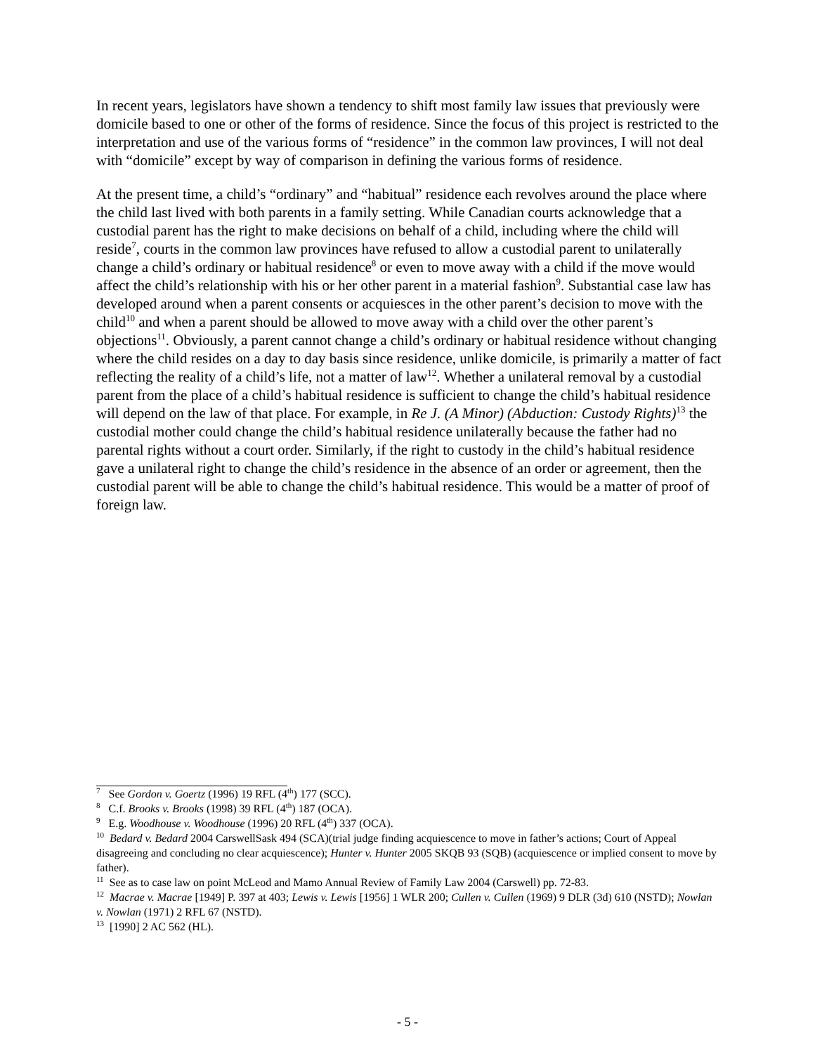In recent years, legislators have shown a tendency to shift most family law issues that previously were domicile based to one or other of the forms of residence. Since the focus of this project is restricted to the interpretation and use of the various forms of “residence” in the common law provinces, I will not deal with “domicile” except by way of comparison in defining the various forms of residence.
At the present time, a child’s “ordinary” and “habitual” residence each revolves around the place where the child last lived with both parents in a family setting. While Canadian courts acknowledge that a custodial parent has the right to make decisions on behalf of a child, including where the child will reside<sup>7</sup>, courts in the common law provinces have refused to allow a custodial parent to unilaterally change a child’s ordinary or habitual residence<sup>8</sup> or even to move away with a child if the move would affect the child’s relationship with his or her other parent in a material fashion<sup>9</sup>. Substantial case law has developed around when a parent consents or acquiesces in the other parent’s decision to move with the child<sup>10</sup> and when a parent should be allowed to move away with a child over the other parent’s objections<sup>11</sup>. Obviously, a parent cannot change a child’s ordinary or habitual residence without changing where the child resides on a day to day basis since residence, unlike domicile, is primarily a matter of fact reflecting the reality of a child’s life, not a matter of law<sup>12</sup>. Whether a unilateral removal by a custodial parent from the place of a child’s habitual residence is sufficient to change the child’s habitual residence will depend on the law of that place. For example, in Re J. (A Minor) (Abduction: Custody Rights)<sup>13</sup> the custodial mother could change the child’s habitual residence unilaterally because the father had no parental rights without a court order. Similarly, if the right to custody in the child’s habitual residence gave a unilateral right to change the child’s residence in the absence of an order or agreement, then the custodial parent will be able to change the child’s habitual residence. This would be a matter of proof of foreign law.
<sup>7</sup> See Gordon v. Goertz (1996) 19 RFL (4<sup>th</sup>) 177 (SCC).
<sup>8</sup> C.f. Brooks v. Brooks (1998) 39 RFL (4<sup>th</sup>) 187 (OCA).
<sup>9</sup> E.g. Woodhouse v. Woodhouse (1996) 20 RFL (4<sup>th</sup>) 337 (OCA).
<sup>10</sup> Bedard v. Bedard 2004 CarswellSask 494 (SCA)(trial judge finding acquiescence to move in father’s actions; Court of Appeal disagreeing and concluding no clear acquiescence); Hunter v. Hunter 2005 SKQB 93 (SQB) (acquiescence or implied consent to move by father).
<sup>11</sup> See as to case law on point McLeod and Mamo Annual Review of Family Law 2004 (Carswell) pp. 72-83.
<sup>12</sup> Macrae v. Macrae [1949] P. 397 at 403; Lewis v. Lewis [1956] 1 WLR 200; Cullen v. Cullen (1969) 9 DLR (3d) 610 (NSTD); Nowlan v. Nowlan (1971) 2 RFL 67 (NSTD).
<sup>13</sup> [1990] 2 AC 562 (HL).
- 5 -